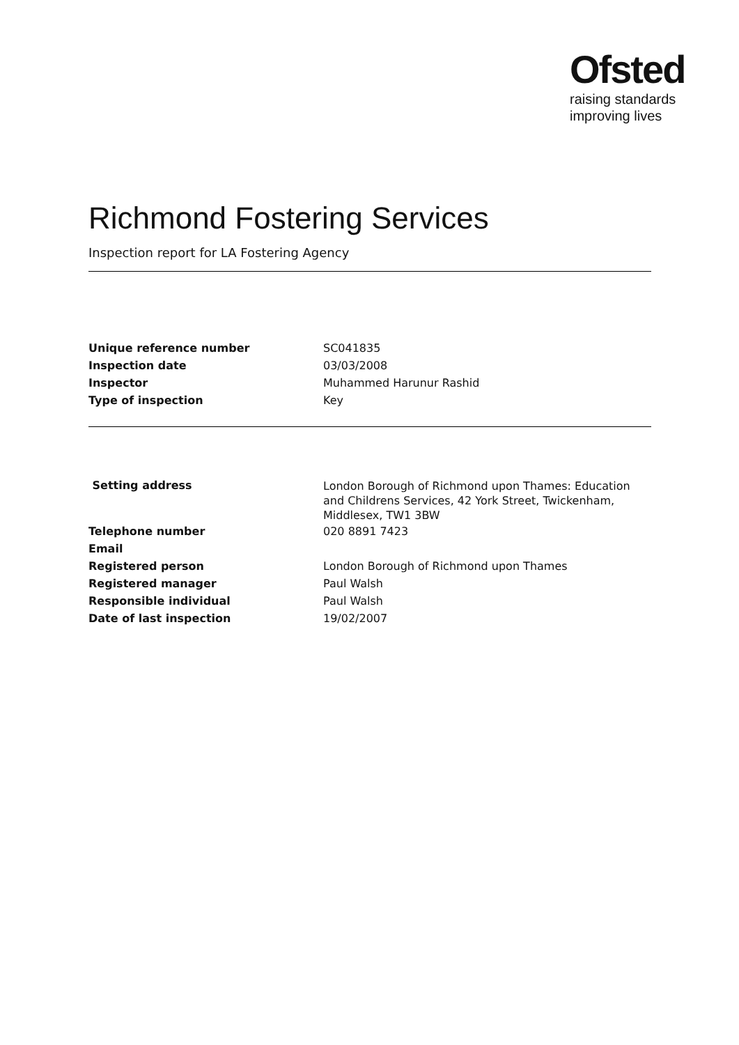Ofsted
raising standards
improving lives
Richmond Fostering Services
Inspection report for LA Fostering Agency
| Unique reference number | SC041835 |
| Inspection date | 03/03/2008 |
| Inspector | Muhammed Harunur Rashid |
| Type of inspection | Key |
| Setting address | London Borough of Richmond upon Thames: Education and Childrens Services, 42 York Street, Twickenham, Middlesex, TW1 3BW |
| Telephone number | 020 8891 7423 |
| Email | |
| Registered person | London Borough of Richmond upon Thames |
| Registered manager | Paul Walsh |
| Responsible individual | Paul Walsh |
| Date of last inspection | 19/02/2007 |